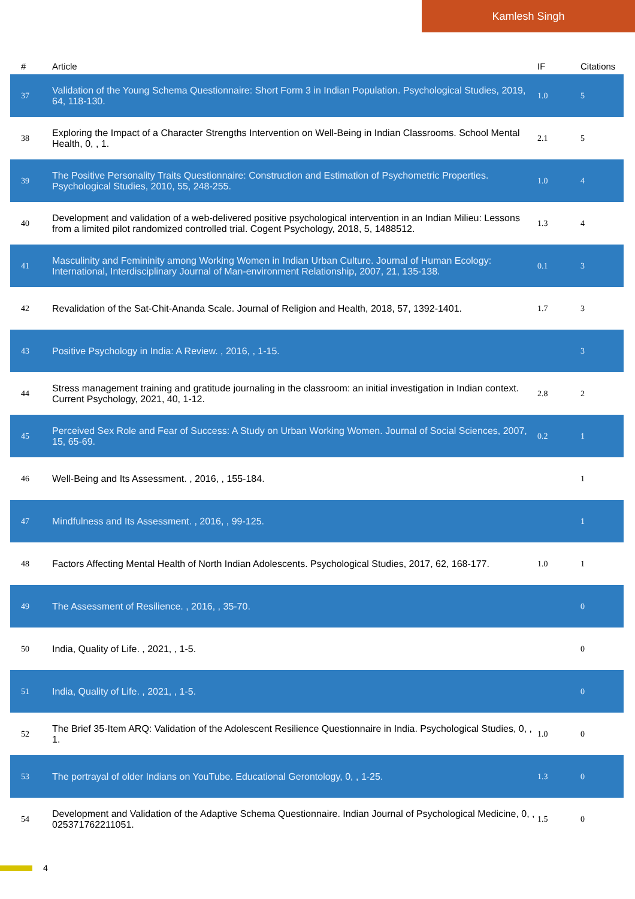Kamlesh Singh
| # | Article | IF | Citations |
| --- | --- | --- | --- |
| 37 | Validation of the Young Schema Questionnaire: Short Form 3 in Indian Population. Psychological Studies, 2019, 64, 118-130. | 1.0 | 5 |
| 38 | Exploring the Impact of a Character Strengths Intervention on Well-Being in Indian Classrooms. School Mental Health, 0, , 1. | 2.1 | 5 |
| 39 | The Positive Personality Traits Questionnaire: Construction and Estimation of Psychometric Properties. Psychological Studies, 2010, 55, 248-255. | 1.0 | 4 |
| 40 | Development and validation of a web-delivered positive psychological intervention in an Indian Milieu: Lessons from a limited pilot randomized controlled trial. Cogent Psychology, 2018, 5, 1488512. | 1.3 | 4 |
| 41 | Masculinity and Femininity among Working Women in Indian Urban Culture. Journal of Human Ecology: International, Interdisciplinary Journal of Man-environment Relationship, 2007, 21, 135-138. | 0.1 | 3 |
| 42 | Revalidation of the Sat-Chit-Ananda Scale. Journal of Religion and Health, 2018, 57, 1392-1401. | 1.7 | 3 |
| 43 | Positive Psychology in India: A Review. , 2016, , 1-15. | | 3 |
| 44 | Stress management training and gratitude journaling in the classroom: an initial investigation in Indian context. Current Psychology, 2021, 40, 1-12. | 2.8 | 2 |
| 45 | Perceived Sex Role and Fear of Success: A Study on Urban Working Women. Journal of Social Sciences, 2007, 15, 65-69. | 0.2 | 1 |
| 46 | Well-Being and Its Assessment. , 2016, , 155-184. | | 1 |
| 47 | Mindfulness and Its Assessment. , 2016, , 99-125. | | 1 |
| 48 | Factors Affecting Mental Health of North Indian Adolescents. Psychological Studies, 2017, 62, 168-177. | 1.0 | 1 |
| 49 | The Assessment of Resilience. , 2016, , 35-70. | | 0 |
| 50 | India, Quality of Life. , 2021, , 1-5. | | 0 |
| 51 | India, Quality of Life. , 2021, , 1-5. | | 0 |
| 52 | The Brief 35-Item ARQ: Validation of the Adolescent Resilience Questionnaire in India. Psychological Studies, 0, , 1. | 1.0 | 0 |
| 53 | The portrayal of older Indians on YouTube. Educational Gerontology, 0, , 1-25. | 1.3 | 0 |
| 54 | Development and Validation of the Adaptive Schema Questionnaire. Indian Journal of Psychological Medicine, 0, , 025371762211051. | 1.5 | 0 |
4